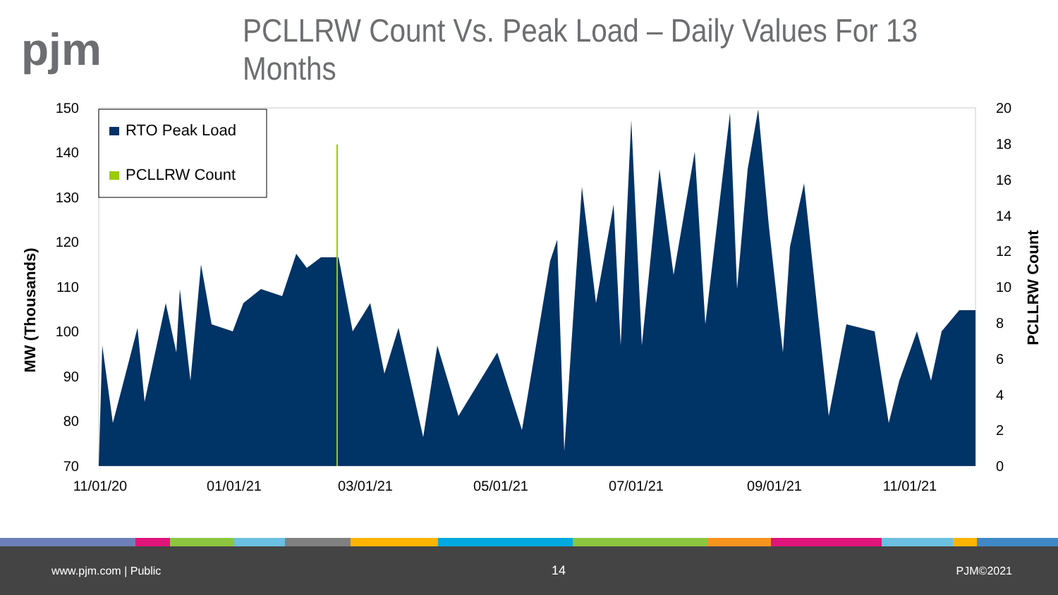pjm
PCLLRW Count Vs. Peak Load – Daily Values For 13 Months
RTO Peak Load
PCLLRW Count
150
140
130
120
110
100
90
80
70
20
18
16
14
12
10
8
6
4
2
0
11/01/20
01/01/21
03/01/21
05/01/21
07/01/21
09/01/21
11/01/21
MW (Thousands)
PCLLRW Count
www.pjm.com | Public 14 PJM©2021